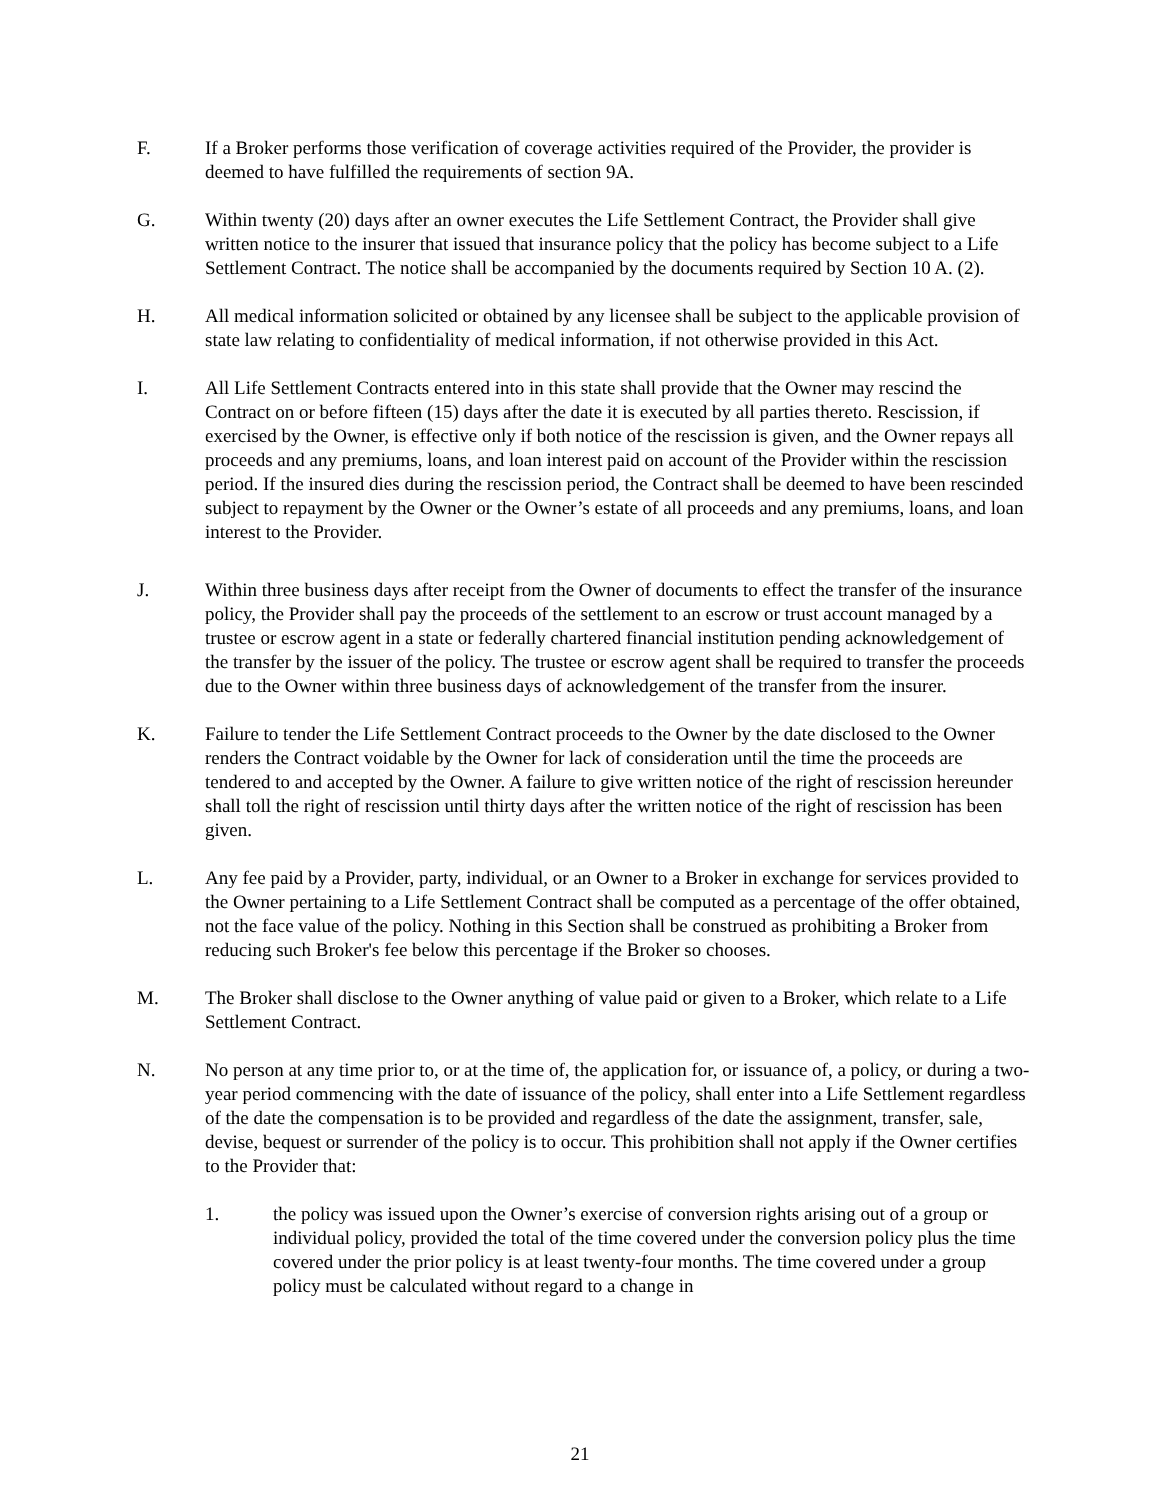F. If a Broker performs those verification of coverage activities required of the Provider, the provider is deemed to have fulfilled the requirements of section 9A.
G. Within twenty (20) days after an owner executes the Life Settlement Contract, the Provider shall give written notice to the insurer that issued that insurance policy that the policy has become subject to a Life Settlement Contract. The notice shall be accompanied by the documents required by Section 10 A. (2).
H. All medical information solicited or obtained by any licensee shall be subject to the applicable provision of state law relating to confidentiality of medical information, if not otherwise provided in this Act.
I. All Life Settlement Contracts entered into in this state shall provide that the Owner may rescind the Contract on or before fifteen (15) days after the date it is executed by all parties thereto. Rescission, if exercised by the Owner, is effective only if both notice of the rescission is given, and the Owner repays all proceeds and any premiums, loans, and loan interest paid on account of the Provider within the rescission period. If the insured dies during the rescission period, the Contract shall be deemed to have been rescinded subject to repayment by the Owner or the Owner’s estate of all proceeds and any premiums, loans, and loan interest to the Provider.
J. Within three business days after receipt from the Owner of documents to effect the transfer of the insurance policy, the Provider shall pay the proceeds of the settlement to an escrow or trust account managed by a trustee or escrow agent in a state or federally chartered financial institution pending acknowledgement of the transfer by the issuer of the policy. The trustee or escrow agent shall be required to transfer the proceeds due to the Owner within three business days of acknowledgement of the transfer from the insurer.
K. Failure to tender the Life Settlement Contract proceeds to the Owner by the date disclosed to the Owner renders the Contract voidable by the Owner for lack of consideration until the time the proceeds are tendered to and accepted by the Owner. A failure to give written notice of the right of rescission hereunder shall toll the right of rescission until thirty days after the written notice of the right of rescission has been given.
L. Any fee paid by a Provider, party, individual, or an Owner to a Broker in exchange for services provided to the Owner pertaining to a Life Settlement Contract shall be computed as a percentage of the offer obtained, not the face value of the policy. Nothing in this Section shall be construed as prohibiting a Broker from reducing such Broker's fee below this percentage if the Broker so chooses.
M. The Broker shall disclose to the Owner anything of value paid or given to a Broker, which relate to a Life Settlement Contract.
N. No person at any time prior to, or at the time of, the application for, or issuance of, a policy, or during a two-year period commencing with the date of issuance of the policy, shall enter into a Life Settlement regardless of the date the compensation is to be provided and regardless of the date the assignment, transfer, sale, devise, bequest or surrender of the policy is to occur. This prohibition shall not apply if the Owner certifies to the Provider that:
1. the policy was issued upon the Owner’s exercise of conversion rights arising out of a group or individual policy, provided the total of the time covered under the conversion policy plus the time covered under the prior policy is at least twenty-four months. The time covered under a group policy must be calculated without regard to a change in
21